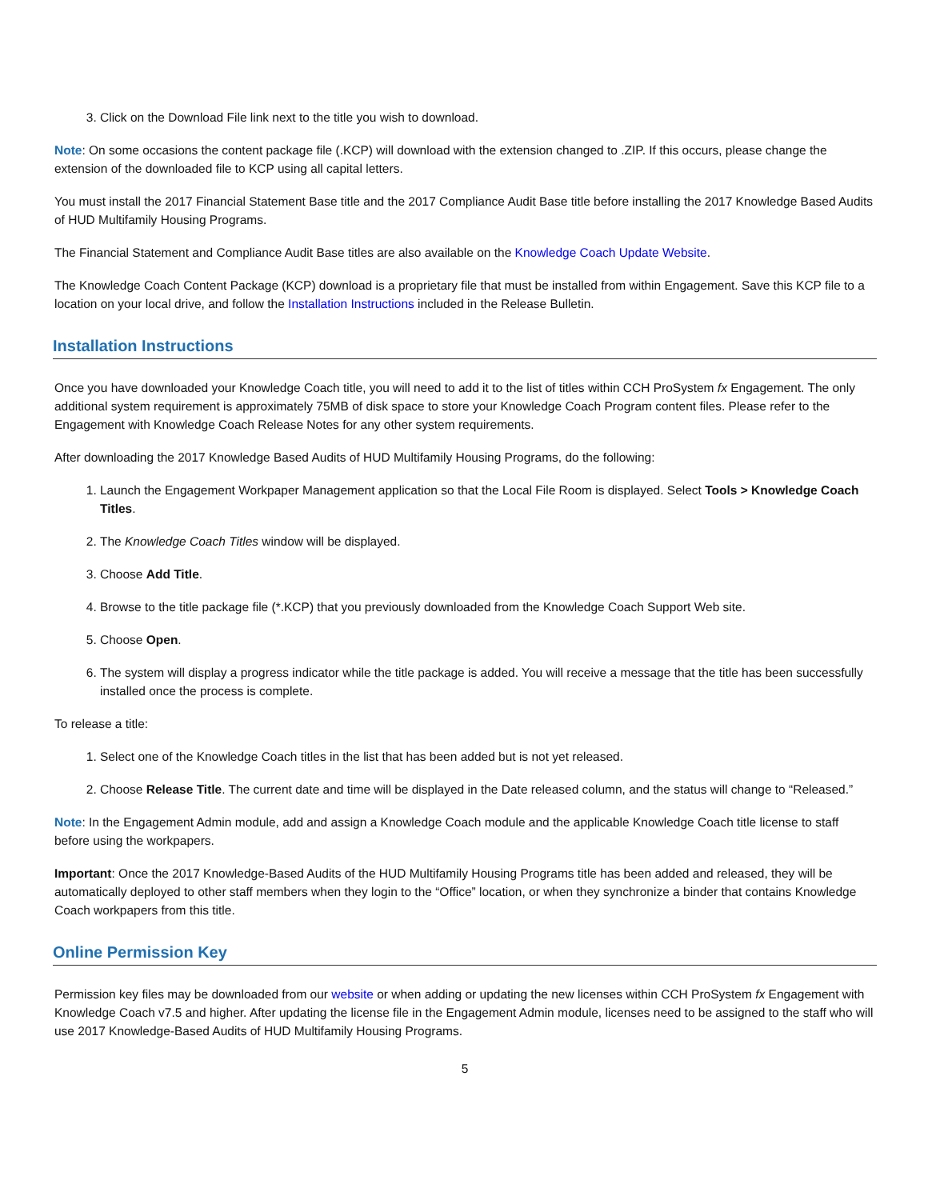3. Click on the Download File link next to the title you wish to download.
Note: On some occasions the content package file (.KCP) will download with the extension changed to .ZIP. If this occurs, please change the extension of the downloaded file to KCP using all capital letters.
You must install the 2017 Financial Statement Base title and the 2017 Compliance Audit Base title before installing the 2017 Knowledge Based Audits of HUD Multifamily Housing Programs.
The Financial Statement and Compliance Audit Base titles are also available on the Knowledge Coach Update Website.
The Knowledge Coach Content Package (KCP) download is a proprietary file that must be installed from within Engagement. Save this KCP file to a location on your local drive, and follow the Installation Instructions included in the Release Bulletin.
Installation Instructions
Once you have downloaded your Knowledge Coach title, you will need to add it to the list of titles within CCH ProSystem fx Engagement. The only additional system requirement is approximately 75MB of disk space to store your Knowledge Coach Program content files. Please refer to the Engagement with Knowledge Coach Release Notes for any other system requirements.
After downloading the 2017 Knowledge Based Audits of HUD Multifamily Housing Programs, do the following:
1. Launch the Engagement Workpaper Management application so that the Local File Room is displayed. Select Tools > Knowledge Coach Titles.
2. The Knowledge Coach Titles window will be displayed.
3. Choose Add Title.
4. Browse to the title package file (*.KCP) that you previously downloaded from the Knowledge Coach Support Web site.
5. Choose Open.
6. The system will display a progress indicator while the title package is added. You will receive a message that the title has been successfully installed once the process is complete.
To release a title:
1. Select one of the Knowledge Coach titles in the list that has been added but is not yet released.
2. Choose Release Title. The current date and time will be displayed in the Date released column, and the status will change to “Released.”
Note: In the Engagement Admin module, add and assign a Knowledge Coach module and the applicable Knowledge Coach title license to staff before using the workpapers.
Important: Once the 2017 Knowledge-Based Audits of the HUD Multifamily Housing Programs title has been added and released, they will be automatically deployed to other staff members when they login to the “Office” location, or when they synchronize a binder that contains Knowledge Coach workpapers from this title.
Online Permission Key
Permission key files may be downloaded from our website or when adding or updating the new licenses within CCH ProSystem fx Engagement with Knowledge Coach v7.5 and higher. After updating the license file in the Engagement Admin module, licenses need to be assigned to the staff who will use 2017 Knowledge-Based Audits of HUD Multifamily Housing Programs.
5